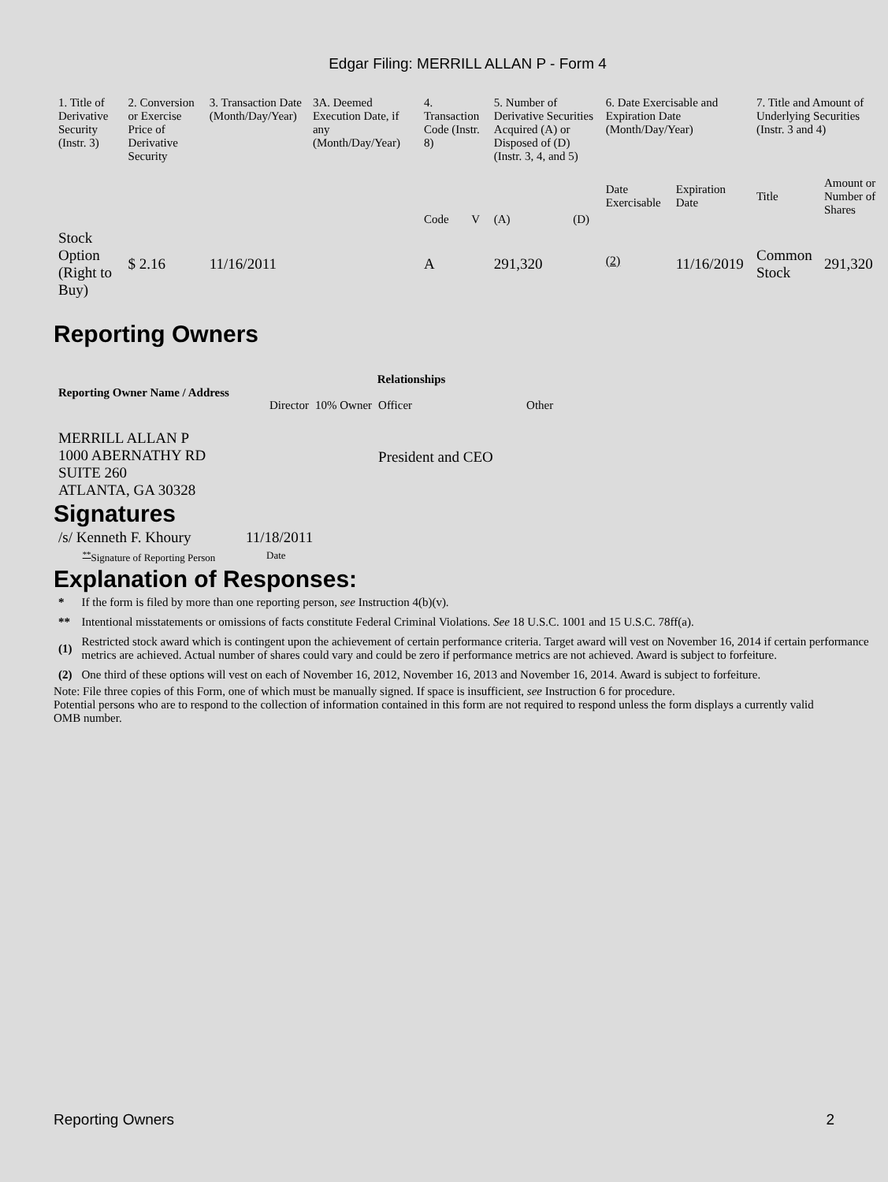Edgar Filing: MERRILL ALLAN P - Form 4
| 1. Title of Derivative Security (Instr. 3) | 2. Conversion or Exercise Price of Derivative Security | 3. Transaction Date (Month/Day/Year) | 3A. Deemed Execution Date, if any (Month/Day/Year) | 4. Transaction Code (Instr. 8) | | 5. Number of Derivative Securities Acquired (A) or Disposed of (D) (Instr. 3, 4, and 5) | | 6. Date Exercisable and Expiration Date (Month/Day/Year) | | 7. Title and Amount of Underlying Securities (Instr. 3 and 4) | |
| | | | | Code | V | (A) | (D) | Date Exercisable | Expiration Date | Title | Amount or Number of Shares |
| Stock Option (Right to Buy) | $ 2.16 | 11/16/2011 | | A | | 291,320 | | <sup>(2)</sup> | 11/16/2019 | Common Stock | 291,320 |
Reporting Owners
| Reporting Owner Name / Address | Relationships | | | |
| --- | --- | --- | --- | --- |
| | Director | 10% Owner | Officer | Other |
| MERRILL ALLAN P 1000 ABERNATHY RD SUITE 260 ATLANTA, GA 30328 | | | President and CEO | |
Signatures
| /s/ Kenneth F. Khoury | 11/18/2011 |
| <sup>**</sup> Signature of Reporting Person | Date |
Explanation of Responses:
| * | If the form is filed by more than one reporting person, see Instruction 4(b)(v). |
| ** | Intentional misstatements or omissions of facts constitute Federal Criminal Violations. See 18 U.S.C. 1001 and 15 U.S.C. 78ff(a). |
| (1) | Restricted stock award which is contingent upon the achievement of certain performance criteria. Target award will vest on November 16, 2014 if certain performance metrics are achieved. Actual number of shares could vary and could be zero if performance metrics are not achieved. Award is subject to forfeiture. |
| (2) | One third of these options will vest on each of November 16, 2012, November 16, 2013 and November 16, 2014. Award is subject to forfeiture. |
Note: File three copies of this Form, one of which must be manually signed. If space is insufficient, see Instruction 6 for procedure.
Potential persons who are to respond to the collection of information contained in this form are not required to respond unless the form displays a currently valid OMB number.
Reporting Owners 2